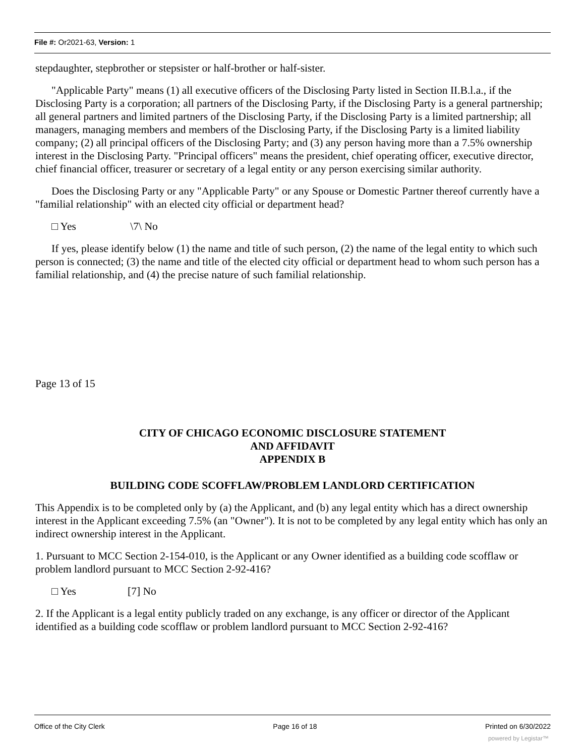File #: Or2021-63, Version: 1
stepdaughter, stepbrother or stepsister or half-brother or half-sister.
"Applicable Party" means (1) all executive officers of the Disclosing Party listed in Section II.B.l.a., if the Disclosing Party is a corporation; all partners of the Disclosing Party, if the Disclosing Party is a general partnership; all general partners and limited partners of the Disclosing Party, if the Disclosing Party is a limited partnership; all managers, managing members and members of the Disclosing Party, if the Disclosing Party is a limited liability company; (2) all principal officers of the Disclosing Party; and (3) any person having more than a 7.5% ownership interest in the Disclosing Party. "Principal officers" means the president, chief operating officer, executive director, chief financial officer, treasurer or secretary of a legal entity or any person exercising similar authority.
Does the Disclosing Party or any "Applicable Party" or any Spouse or Domestic Partner thereof currently have a "familial relationship" with an elected city official or department head?
□ Yes \7\ No
If yes, please identify below (1) the name and title of such person, (2) the name of the legal entity to which such person is connected; (3) the name and title of the elected city official or department head to whom such person has a familial relationship, and (4) the precise nature of such familial relationship.
Page 13 of 15
CITY OF CHICAGO ECONOMIC DISCLOSURE STATEMENT
AND AFFIDAVIT
APPENDIX B
BUILDING CODE SCOFFLAW/PROBLEM LANDLORD CERTIFICATION
This Appendix is to be completed only by (a) the Applicant, and (b) any legal entity which has a direct ownership interest in the Applicant exceeding 7.5% (an "Owner"). It is not to be completed by any legal entity which has only an indirect ownership interest in the Applicant.
1. Pursuant to MCC Section 2-154-010, is the Applicant or any Owner identified as a building code scofflaw or problem landlord pursuant to MCC Section 2-92-416?
□ Yes [7] No
2. If the Applicant is a legal entity publicly traded on any exchange, is any officer or director of the Applicant identified as a building code scofflaw or problem landlord pursuant to MCC Section 2-92-416?
Office of the City Clerk Page 16 of 18 Printed on 6/30/2022
powered by Legistar™